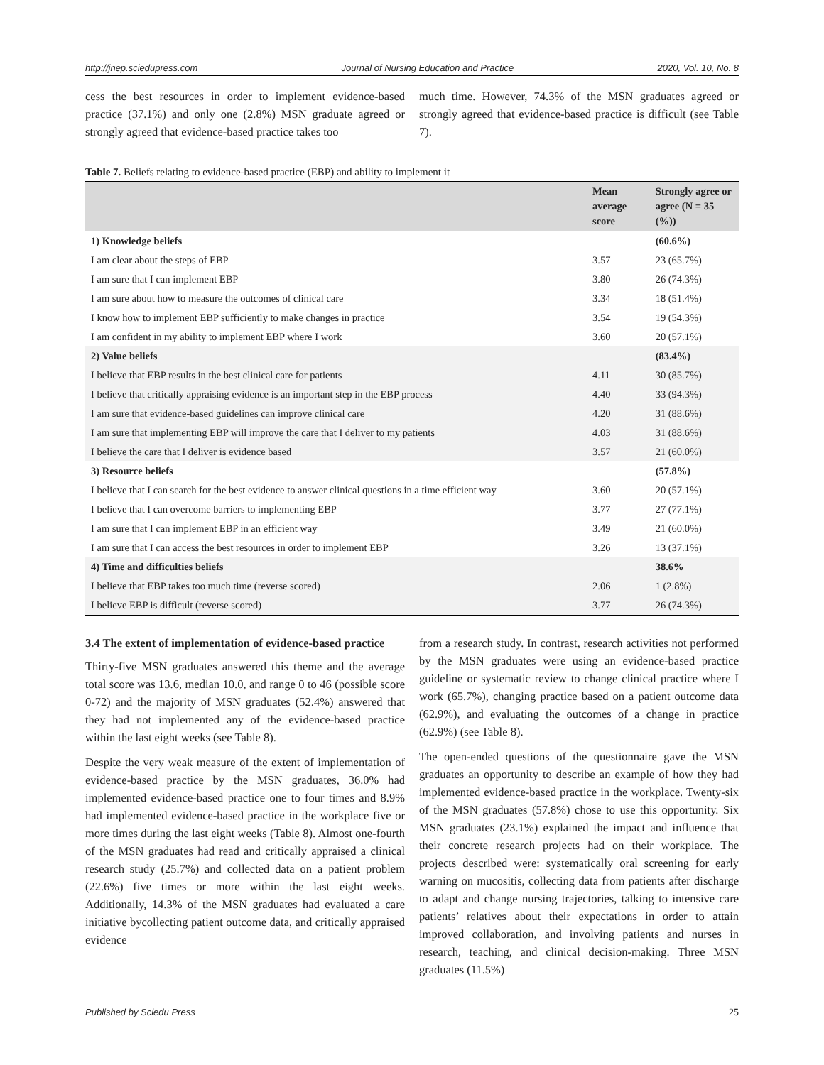http://jnep.sciedupress.com Journal of Nursing Education and Practice 2020, Vol. 10, No. 8
cess the best resources in order to implement evidence-based practice (37.1%) and only one (2.8%) MSN graduate agreed or strongly agreed that evidence-based practice takes too
much time. However, 74.3% of the MSN graduates agreed or strongly agreed that evidence-based practice is difficult (see Table 7).
Table 7. Beliefs relating to evidence-based practice (EBP) and ability to implement it
| | Mean average score | Strongly agree or agree (N = 35 (%)) |
| --- | --- | --- |
| 1) Knowledge beliefs | | (60.6%) |
| I am clear about the steps of EBP | 3.57 | 23 (65.7%) |
| I am sure that I can implement EBP | 3.80 | 26 (74.3%) |
| I am sure about how to measure the outcomes of clinical care | 3.34 | 18 (51.4%) |
| I know how to implement EBP sufficiently to make changes in practice | 3.54 | 19 (54.3%) |
| I am confident in my ability to implement EBP where I work | 3.60 | 20 (57.1%) |
| 2) Value beliefs | | (83.4%) |
| I believe that EBP results in the best clinical care for patients | 4.11 | 30 (85.7%) |
| I believe that critically appraising evidence is an important step in the EBP process | 4.40 | 33 (94.3%) |
| I am sure that evidence-based guidelines can improve clinical care | 4.20 | 31 (88.6%) |
| I am sure that implementing EBP will improve the care that I deliver to my patients | 4.03 | 31 (88.6%) |
| I believe the care that I deliver is evidence based | 3.57 | 21 (60.0%) |
| 3) Resource beliefs | | (57.8%) |
| I believe that I can search for the best evidence to answer clinical questions in a time efficient way | 3.60 | 20 (57.1%) |
| I believe that I can overcome barriers to implementing EBP | 3.77 | 27 (77.1%) |
| I am sure that I can implement EBP in an efficient way | 3.49 | 21 (60.0%) |
| I am sure that I can access the best resources in order to implement EBP | 3.26 | 13 (37.1%) |
| 4) Time and difficulties beliefs | | 38.6% |
| I believe that EBP takes too much time (reverse scored) | 2.06 | 1 (2.8%) |
| I believe EBP is difficult (reverse scored) | 3.77 | 26 (74.3%) |
3.4 The extent of implementation of evidence-based practice
Thirty-five MSN graduates answered this theme and the average total score was 13.6, median 10.0, and range 0 to 46 (possible score 0-72) and the majority of MSN graduates (52.4%) answered that they had not implemented any of the evidence-based practice within the last eight weeks (see Table 8).
Despite the very weak measure of the extent of implementation of evidence-based practice by the MSN graduates, 36.0% had implemented evidence-based practice one to four times and 8.9% had implemented evidence-based practice in the workplace five or more times during the last eight weeks (Table 8). Almost one-fourth of the MSN graduates had read and critically appraised a clinical research study (25.7%) and collected data on a patient problem (22.6%) five times or more within the last eight weeks. Additionally, 14.3% of the MSN graduates had evaluated a care initiative bycollecting patient outcome data, and critically appraised evidence
from a research study. In contrast, research activities not performed by the MSN graduates were using an evidence-based practice guideline or systematic review to change clinical practice where I work (65.7%), changing practice based on a patient outcome data (62.9%), and evaluating the outcomes of a change in practice (62.9%) (see Table 8).
The open-ended questions of the questionnaire gave the MSN graduates an opportunity to describe an example of how they had implemented evidence-based practice in the workplace. Twenty-six of the MSN graduates (57.8%) chose to use this opportunity. Six MSN graduates (23.1%) explained the impact and influence that their concrete research projects had on their workplace. The projects described were: systematically oral screening for early warning on mucositis, collecting data from patients after discharge to adapt and change nursing trajectories, talking to intensive care patients’ relatives about their expectations in order to attain improved collaboration, and involving patients and nurses in research, teaching, and clinical decision-making. Three MSN graduates (11.5%)
Published by Sciedu Press 25